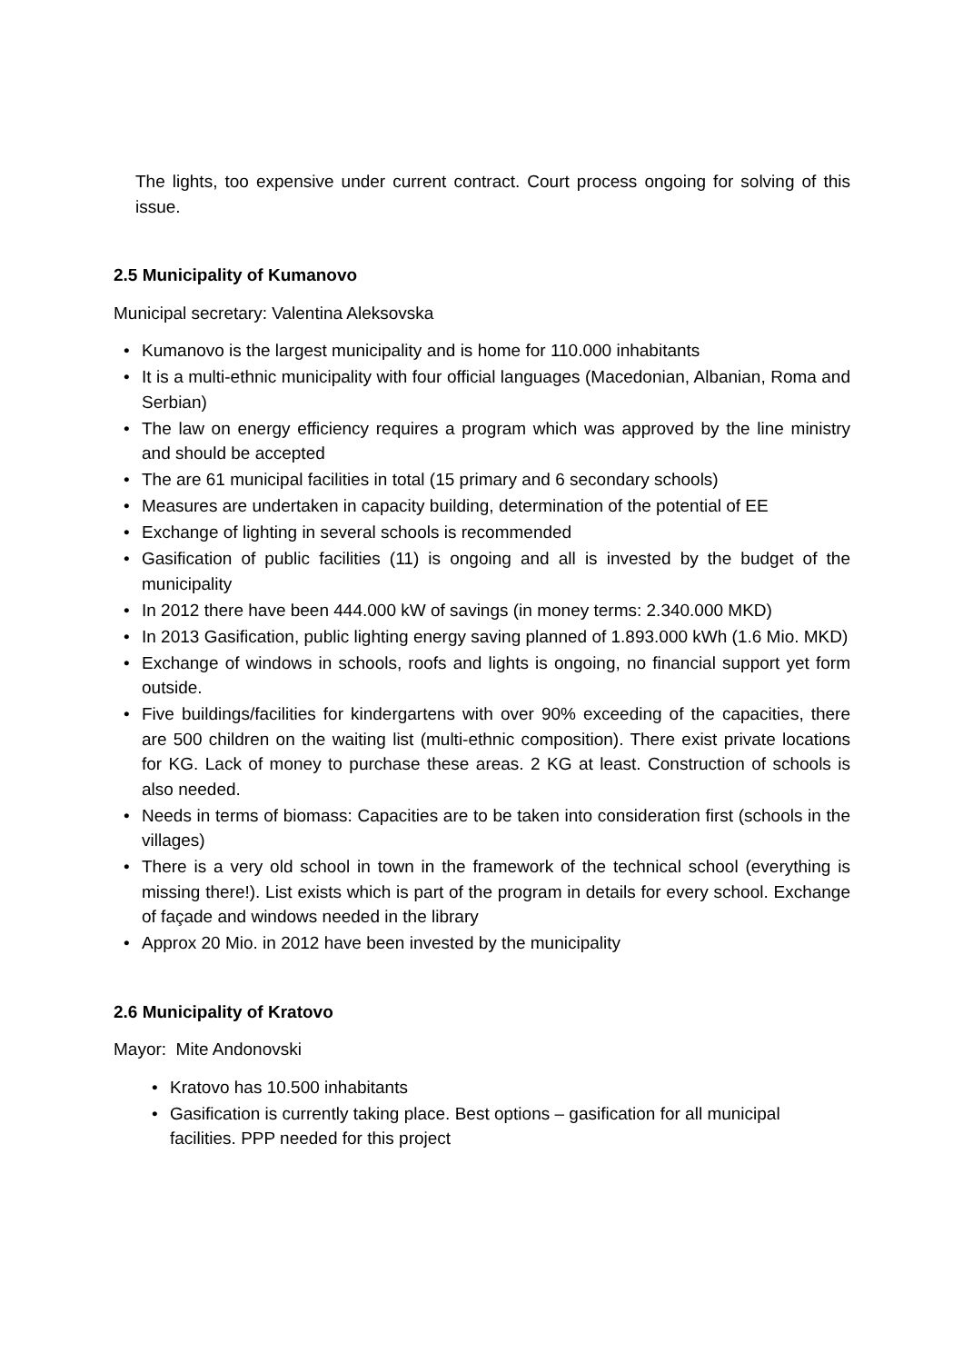The lights, too expensive under current contract. Court process ongoing for solving of this issue.
2.5 Municipality of Kumanovo
Municipal secretary: Valentina Aleksovska
• Kumanovo is the largest municipality and is home for 110.000 inhabitants
• It is a multi-ethnic municipality with four official languages (Macedonian, Albanian, Roma and Serbian)
• The law on energy efficiency requires a program which was approved by the line ministry and should be accepted
• The are 61 municipal facilities in total (15 primary and 6 secondary schools)
• Measures are undertaken in capacity building, determination of the potential of EE
• Exchange of lighting in several schools is recommended
• Gasification of public facilities (11) is ongoing and all is invested by the budget of the municipality
• In 2012 there have been 444.000 kW of savings (in money terms: 2.340.000 MKD)
• In 2013 Gasification, public lighting energy saving planned of 1.893.000 kWh (1.6 Mio. MKD)
• Exchange of windows in schools, roofs and lights is ongoing, no financial support yet form outside.
• Five buildings/facilities for kindergartens with over 90% exceeding of the capacities, there are 500 children on the waiting list (multi-ethnic composition). There exist private locations for KG. Lack of money to purchase these areas. 2 KG at least. Construction of schools is also needed.
• Needs in terms of biomass: Capacities are to be taken into consideration first (schools in the villages)
• There is a very old school in town in the framework of the technical school (everything is missing there!). List exists which is part of the program in details for every school. Exchange of façade and windows needed in the library
• Approx 20 Mio. in 2012 have been invested by the municipality
2.6 Municipality of Kratovo
Mayor: Mite Andonovski
• Kratovo has 10.500 inhabitants
• Gasification is currently taking place. Best options – gasification for all municipal facilities. PPP needed for this project